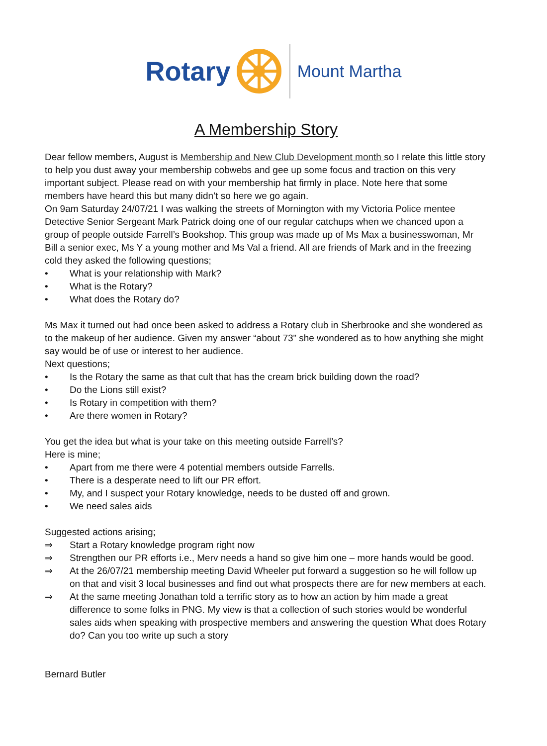Rotary
Mount Martha
A Membership Story
Dear fellow members, August is Membership and New Club Development month so I relate this little story to help you dust away your membership cobwebs and gee up some focus and traction on this very important subject. Please read on with your membership hat firmly in place. Note here that some members have heard this but many didn’t so here we go again.
On 9am Saturday 24/07/21 I was walking the streets of Mornington with my Victoria Police mentee Detective Senior Sergeant Mark Patrick doing one of our regular catchups when we chanced upon a group of people outside Farrell’s Bookshop. This group was made up of Ms Max a businesswoman, Mr Bill a senior exec, Ms Y a young mother and Ms Val a friend. All are friends of Mark and in the freezing cold they asked the following questions;
• What is your relationship with Mark?
• What is the Rotary?
• What does the Rotary do?
Ms Max it turned out had once been asked to address a Rotary club in Sherbrooke and she wondered as to the makeup of her audience. Given my answer “about 73” she wondered as to how anything she might say would be of use or interest to her audience.
Next questions;
• Is the Rotary the same as that cult that has the cream brick building down the road?
• Do the Lions still exist?
• Is Rotary in competition with them?
• Are there women in Rotary?
You get the idea but what is your take on this meeting outside Farrell’s?
Here is mine;
• Apart from me there were 4 potential members outside Farrells.
• There is a desperate need to lift our PR effort.
• My, and I suspect your Rotary knowledge, needs to be dusted off and grown.
• We need sales aids
Suggested actions arising;
⇒ Start a Rotary knowledge program right now
⇒ Strengthen our PR efforts i.e., Merv needs a hand so give him one – more hands would be good.
⇒ At the 26/07/21 membership meeting David Wheeler put forward a suggestion so he will follow up on that and visit 3 local businesses and find out what prospects there are for new members at each.
⇒ At the same meeting Jonathan told a terrific story as to how an action by him made a great difference to some folks in PNG. My view is that a collection of such stories would be wonderful sales aids when speaking with prospective members and answering the question What does Rotary do? Can you too write up such a story
Bernard Butler